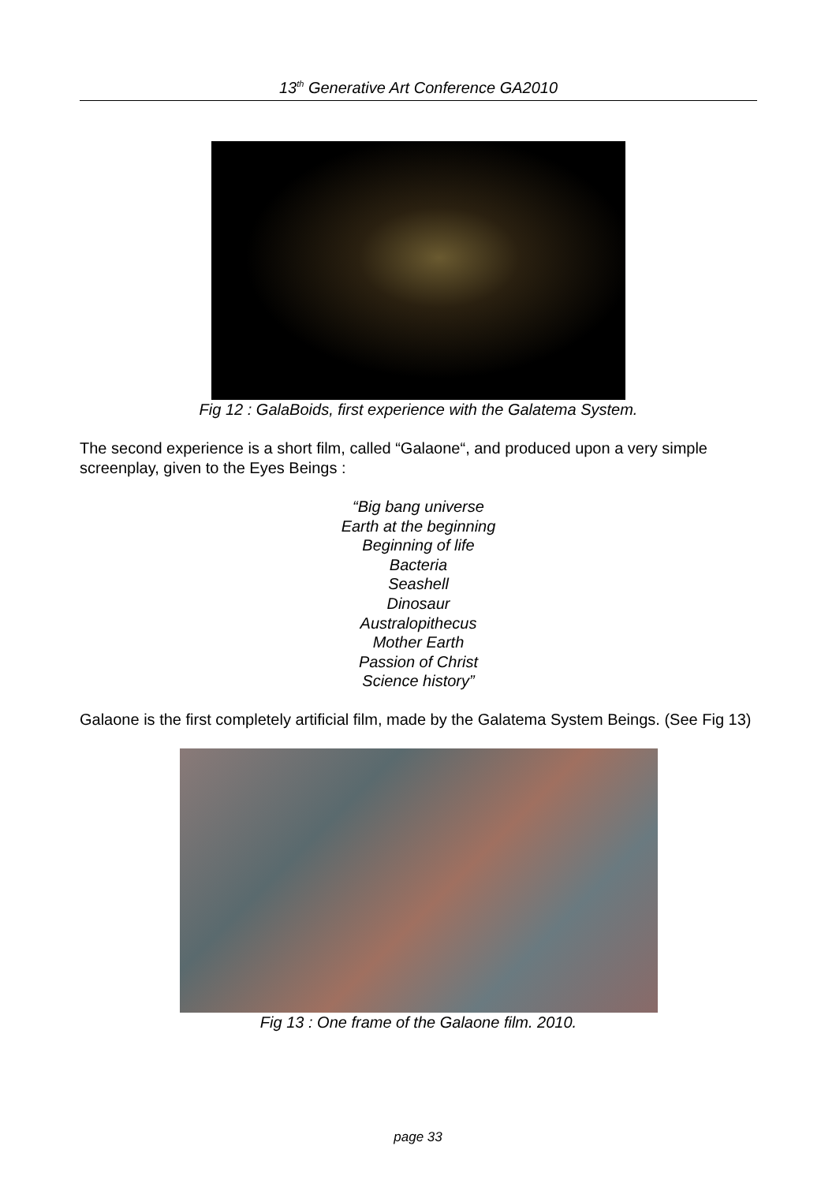13<sup>th</sup> Generative Art Conference GA2010
Fig 12 : GalaBoids, first experience with the Galatema System.
The second experience is a short film, called “Galaone“, and produced upon a very simple screenplay, given to the Eyes Beings :
“Big bang universe
Earth at the beginning
Beginning of life
Bacteria
Seashell
Dinosaur
Australopithecus
Mother Earth
Passion of Christ
Science history”
Galaone is the first completely artificial film, made by the Galatema System Beings. (See Fig 13)
Fig 13 : One frame of the Galaone film. 2010.
page 33